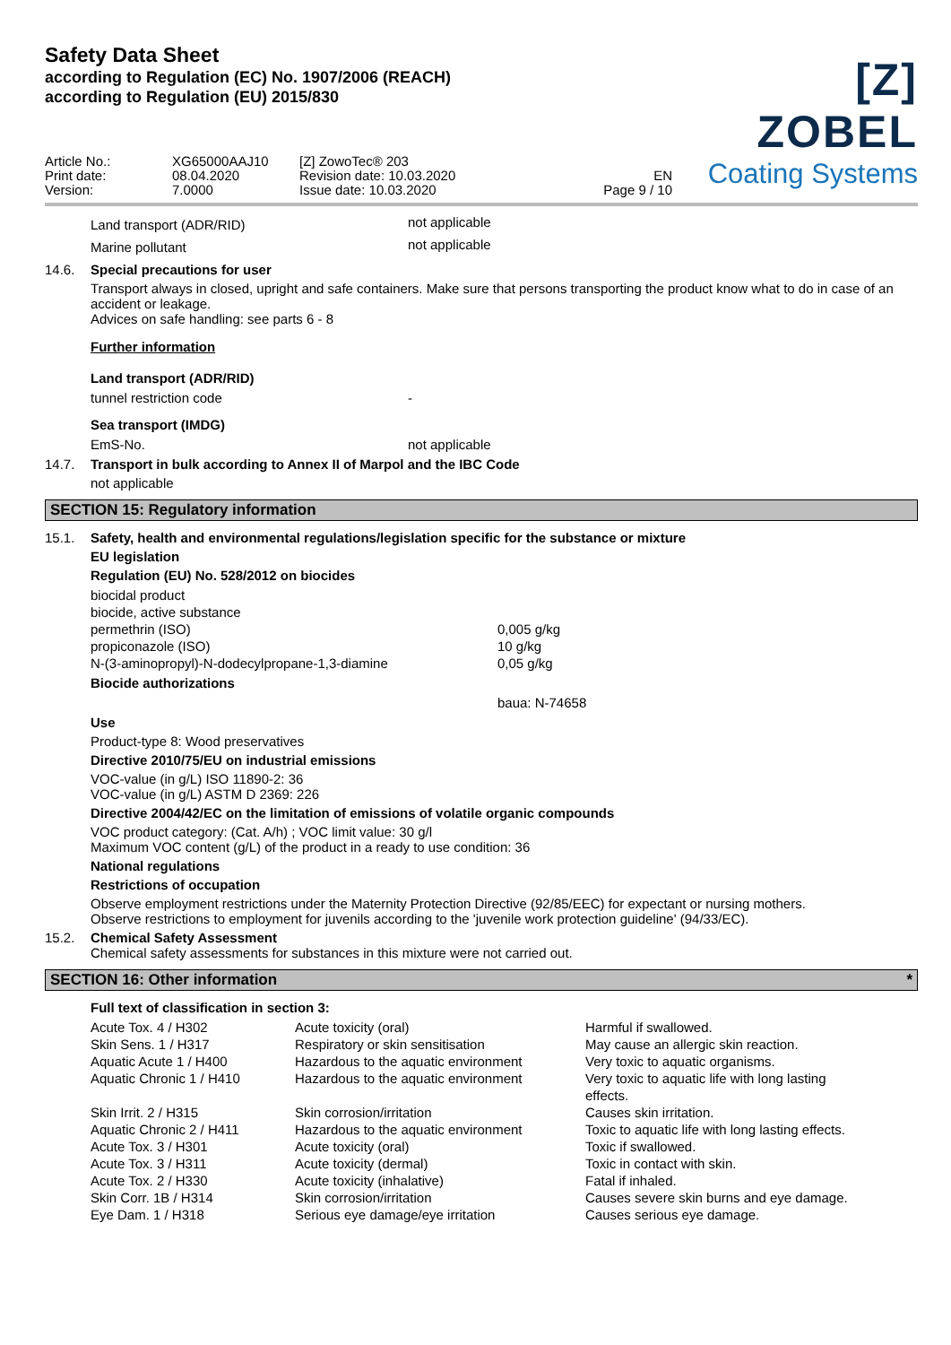Safety Data Sheet
according to Regulation (EC) No. 1907/2006 (REACH)
according to Regulation (EU) 2015/830
[Z] ZOBEL
Coating Systems
Article No.:
Print date:
Version:
XG65000AAJ10
08.04.2020
7.0000
[Z] ZowoTec® 203
Revision date: 10.03.2020
Issue date: 10.03.2020
EN
Page 9 / 10
| Land transport (ADR/RID) | not applicable |
| Marine pollutant | not applicable |
14.6. Special precautions for user
Transport always in closed, upright and safe containers. Make sure that persons transporting the product know what to do in case of an accident or leakage.
Advices on safe handling: see parts 6 - 8
Further information
Land transport (ADR/RID)
| tunnel restriction code | - |
Sea transport (IMDG)
| EmS-No. | not applicable |
14.7. Transport in bulk according to Annex II of Marpol and the IBC Code
not applicable
SECTION 15: Regulatory information
15.1. Safety, health and environmental regulations/legislation specific for the substance or mixture
EU legislation
Regulation (EU) No. 528/2012 on biocides
| biocidal product | |
| biocide, active substance | |
| permethrin (ISO) | 0,005 g/kg |
| propiconazole (ISO) | 10 g/kg |
| N-(3-aminopropyl)-N-dodecylpropane-1,3-diamine | 0,05 g/kg |
Biocide authorizations
| | baua: N-74658 |
Use
Product-type 8: Wood preservatives
Directive 2010/75/EU on industrial emissions
VOC-value (in g/L) ISO 11890-2: 36
VOC-value (in g/L) ASTM D 2369: 226
Directive 2004/42/EC on the limitation of emissions of volatile organic compounds
VOC product category: (Cat. A/h) ; VOC limit value: 30 g/l
Maximum VOC content (g/L) of the product in a ready to use condition: 36
National regulations
Restrictions of occupation
Observe employment restrictions under the Maternity Protection Directive (92/85/EEC) for expectant or nursing mothers.
Observe restrictions to employment for juvenils according to the 'juvenile work protection guideline' (94/33/EC).
15.2. Chemical Safety Assessment
Chemical safety assessments for substances in this mixture were not carried out.
SECTION 16: Other information *
Full text of classification in section 3:
| Acute Tox. 4 / H302 | Acute toxicity (oral) | Harmful if swallowed. |
| Skin Sens. 1 / H317 | Respiratory or skin sensitisation | May cause an allergic skin reaction. |
| Aquatic Acute 1 / H400 | Hazardous to the aquatic environment | Very toxic to aquatic organisms. |
| Aquatic Chronic 1 / H410 | Hazardous to the aquatic environment | Very toxic to aquatic life with long lasting effects. |
| Skin Irrit. 2 / H315 | Skin corrosion/irritation | Causes skin irritation. |
| Aquatic Chronic 2 / H411 | Hazardous to the aquatic environment | Toxic to aquatic life with long lasting effects. |
| Acute Tox. 3 / H301 | Acute toxicity (oral) | Toxic if swallowed. |
| Acute Tox. 3 / H311 | Acute toxicity (dermal) | Toxic in contact with skin. |
| Acute Tox. 2 / H330 | Acute toxicity (inhalative) | Fatal if inhaled. |
| Skin Corr. 1B / H314 | Skin corrosion/irritation | Causes severe skin burns and eye damage. |
| Eye Dam. 1 / H318 | Serious eye damage/eye irritation | Causes serious eye damage. |